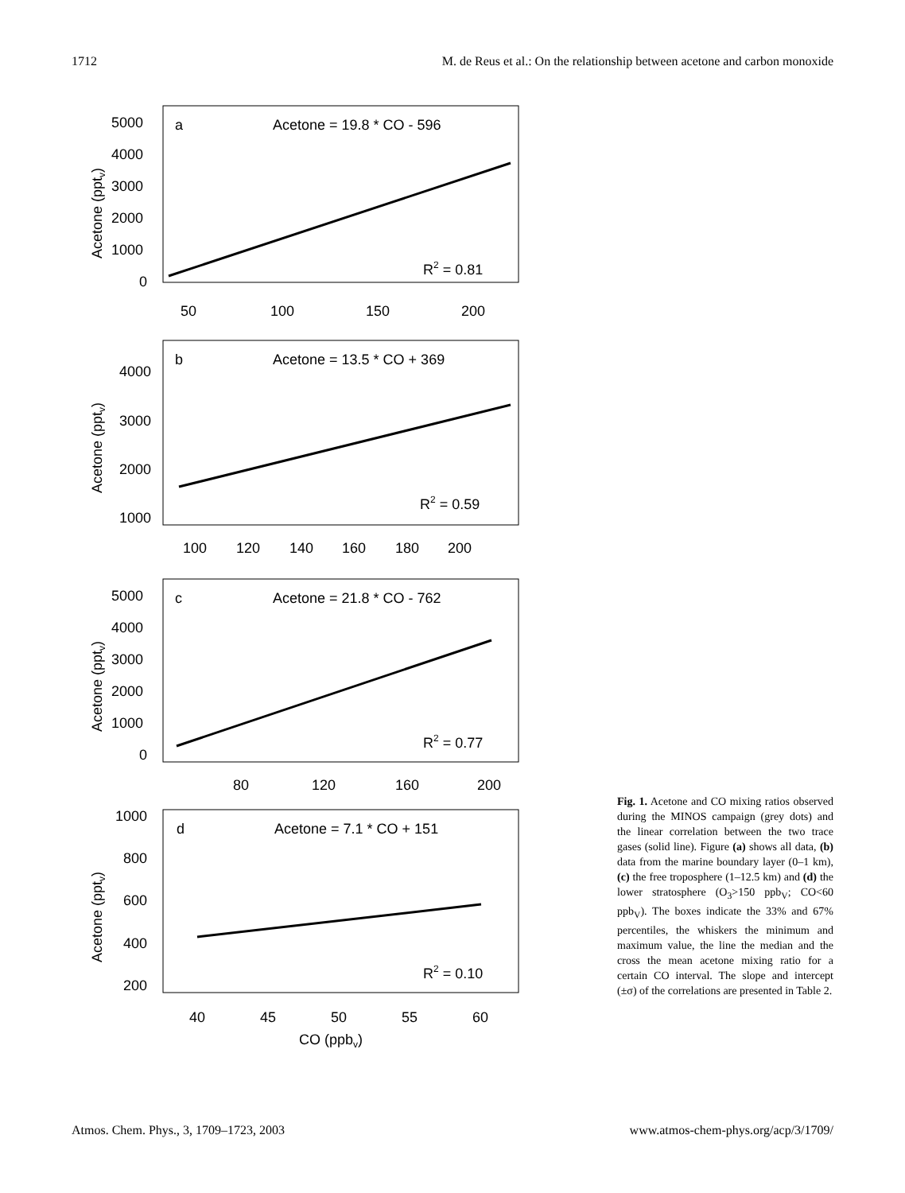1712 M. de Reus et al.: On the relationship between acetone and carbon monoxide
a
Acetone = 19.8 * CO - 596
R2 = 0.81
5000
4000
3000
2000
1000
0
50
100
150
200
Acetone (pptv)
b
Acetone = 13.5 * CO + 369
R2 = 0.59
4000
3000
2000
1000
100
120
140
160
180
200
Acetone (pptv)
c
Acetone = 21.8 * CO - 762
R2 = 0.77
5000
4000
3000
2000
1000
0
80
120
160
200
Acetone (pptv)
d
Acetone = 7.1 * CO + 151
R2 = 0.10
1000
800
600
400
200
40
45
50
55
60
CO (ppbv)
Acetone (pptv)
Fig. 1. Acetone and CO mixing ratios observed during the MINOS campaign (grey dots) and the linear correlation between the two trace gases (solid line). Figure (a) shows all data, (b) data from the marine boundary layer (0–1 km), (c) the free troposphere (1–12.5 km) and (d) the lower stratosphere (O<sub>3</sub>>150 ppb<sub>V</sub>; CO<60 ppb<sub>V</sub>). The boxes indicate the 33% and 67% percentiles, the whiskers the minimum and maximum value, the line the median and the cross the mean acetone mixing ratio for a certain CO interval. The slope and intercept (±σ) of the correlations are presented in Table 2.
Atmos. Chem. Phys., 3, 1709–1723, 2003 www.atmos-chem-phys.org/acp/3/1709/